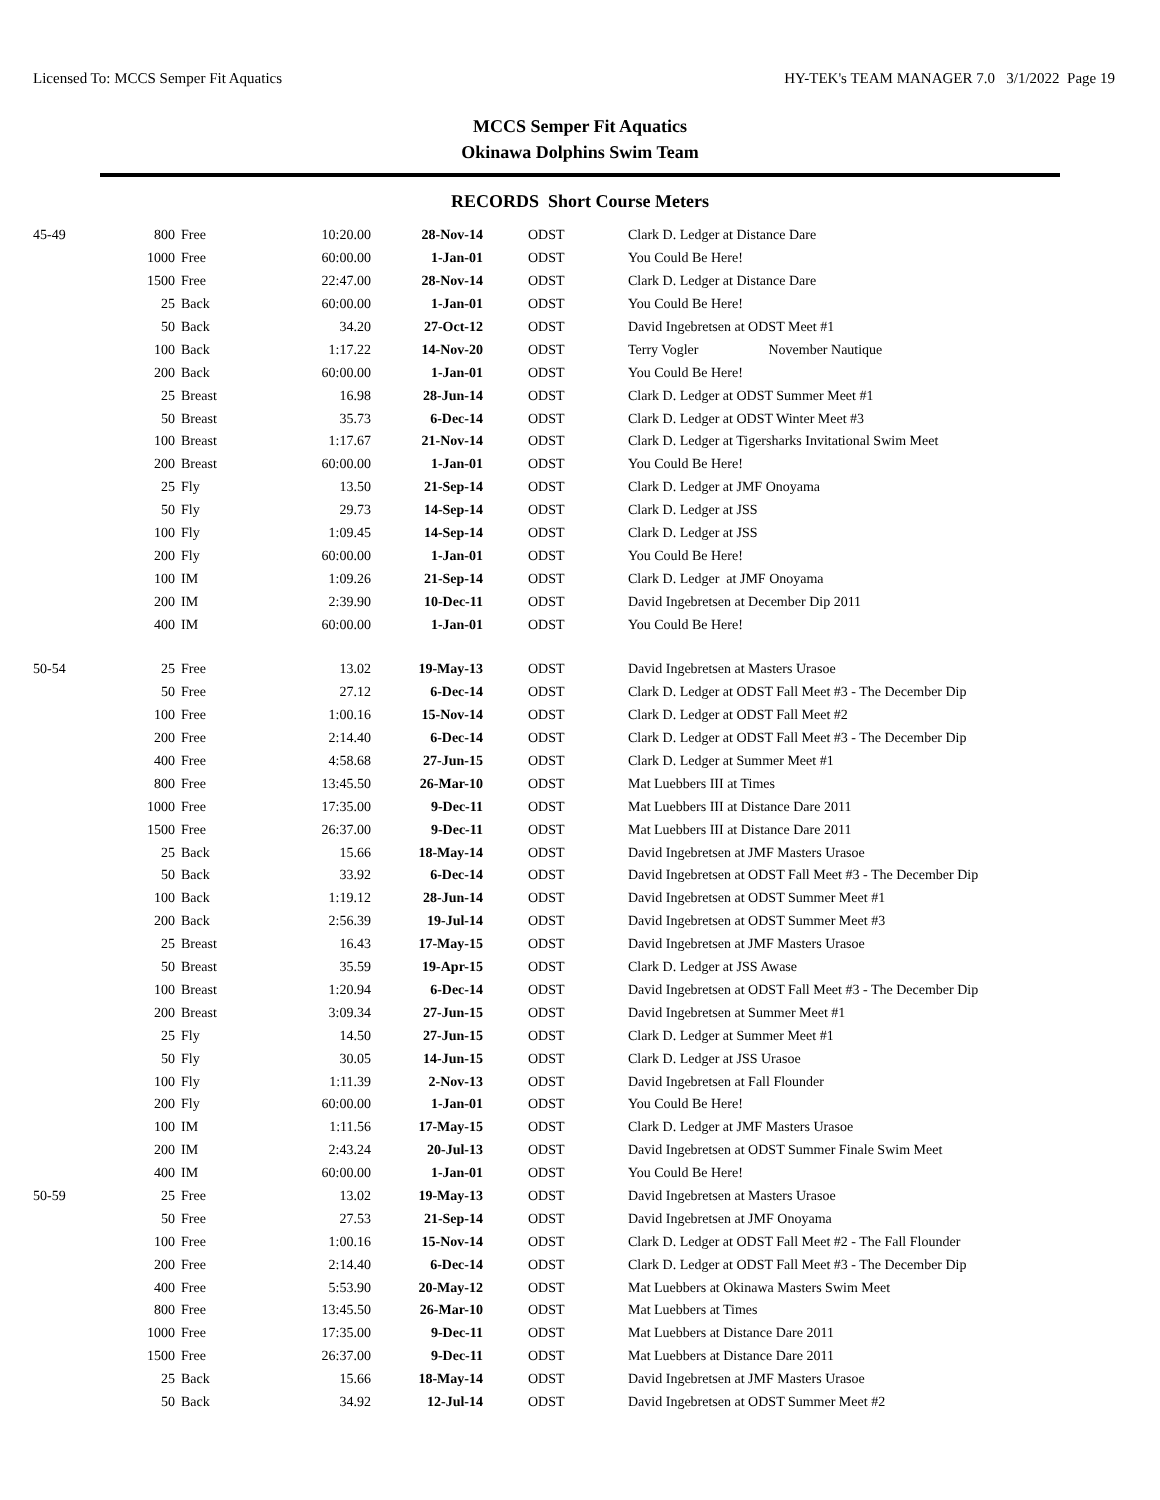Licensed To: MCCS Semper Fit Aquatics HY-TEK's TEAM MANAGER 7.0 3/1/2022 Page 19
MCCS Semper Fit Aquatics
Okinawa Dolphins Swim Team
RECORDS Short Course Meters
| 45-49 | 800 | Free | 10:20.00 | 28-Nov-14 | ODST | Clark D. Ledger at Distance Dare |
| | 1000 | Free | 60:00.00 | 1-Jan-01 | ODST | You Could Be Here! |
| | 1500 | Free | 22:47.00 | 28-Nov-14 | ODST | Clark D. Ledger at Distance Dare |
| | 25 | Back | 60:00.00 | 1-Jan-01 | ODST | You Could Be Here! |
| | 50 | Back | 34.20 | 27-Oct-12 | ODST | David Ingebretsen at ODST Meet #1 |
| | 100 | Back | 1:17.22 | 14-Nov-20 | ODST | Terry Vogler November Nautique |
| | 200 | Back | 60:00.00 | 1-Jan-01 | ODST | You Could Be Here! |
| | 25 | Breast | 16.98 | 28-Jun-14 | ODST | Clark D. Ledger at ODST Summer Meet #1 |
| | 50 | Breast | 35.73 | 6-Dec-14 | ODST | Clark D. Ledger at ODST Winter Meet #3 |
| | 100 | Breast | 1:17.67 | 21-Nov-14 | ODST | Clark D. Ledger at Tigersharks Invitational Swim Meet |
| | 200 | Breast | 60:00.00 | 1-Jan-01 | ODST | You Could Be Here! |
| | 25 | Fly | 13.50 | 21-Sep-14 | ODST | Clark D. Ledger at JMF Onoyama |
| | 50 | Fly | 29.73 | 14-Sep-14 | ODST | Clark D. Ledger at JSS |
| | 100 | Fly | 1:09.45 | 14-Sep-14 | ODST | Clark D. Ledger at JSS |
| | 200 | Fly | 60:00.00 | 1-Jan-01 | ODST | You Could Be Here! |
| | 100 | IM | 1:09.26 | 21-Sep-14 | ODST | Clark D. Ledger at JMF Onoyama |
| | 200 | IM | 2:39.90 | 10-Dec-11 | ODST | David Ingebretsen at December Dip 2011 |
| | 400 | IM | 60:00.00 | 1-Jan-01 | ODST | You Could Be Here! |
| 50-54 | 25 | Free | 13.02 | 19-May-13 | ODST | David Ingebretsen at Masters Urasoe |
| | 50 | Free | 27.12 | 6-Dec-14 | ODST | Clark D. Ledger at ODST Fall Meet #3 - The December Dip |
| | 100 | Free | 1:00.16 | 15-Nov-14 | ODST | Clark D. Ledger at ODST Fall Meet #2 |
| | 200 | Free | 2:14.40 | 6-Dec-14 | ODST | Clark D. Ledger at ODST Fall Meet #3 - The December Dip |
| | 400 | Free | 4:58.68 | 27-Jun-15 | ODST | Clark D. Ledger at Summer Meet #1 |
| | 800 | Free | 13:45.50 | 26-Mar-10 | ODST | Mat Luebbers III at Times |
| | 1000 | Free | 17:35.00 | 9-Dec-11 | ODST | Mat Luebbers III at Distance Dare 2011 |
| | 1500 | Free | 26:37.00 | 9-Dec-11 | ODST | Mat Luebbers III at Distance Dare 2011 |
| | 25 | Back | 15.66 | 18-May-14 | ODST | David Ingebretsen at JMF Masters Urasoe |
| | 50 | Back | 33.92 | 6-Dec-14 | ODST | David Ingebretsen at ODST Fall Meet #3 - The December Dip |
| | 100 | Back | 1:19.12 | 28-Jun-14 | ODST | David Ingebretsen at ODST Summer Meet #1 |
| | 200 | Back | 2:56.39 | 19-Jul-14 | ODST | David Ingebretsen at ODST Summer Meet #3 |
| | 25 | Breast | 16.43 | 17-May-15 | ODST | David Ingebretsen at JMF Masters Urasoe |
| | 50 | Breast | 35.59 | 19-Apr-15 | ODST | Clark D. Ledger at JSS Awase |
| | 100 | Breast | 1:20.94 | 6-Dec-14 | ODST | David Ingebretsen at ODST Fall Meet #3 - The December Dip |
| | 200 | Breast | 3:09.34 | 27-Jun-15 | ODST | David Ingebretsen at Summer Meet #1 |
| | 25 | Fly | 14.50 | 27-Jun-15 | ODST | Clark D. Ledger at Summer Meet #1 |
| | 50 | Fly | 30.05 | 14-Jun-15 | ODST | Clark D. Ledger at JSS Urasoe |
| | 100 | Fly | 1:11.39 | 2-Nov-13 | ODST | David Ingebretsen at Fall Flounder |
| | 200 | Fly | 60:00.00 | 1-Jan-01 | ODST | You Could Be Here! |
| | 100 | IM | 1:11.56 | 17-May-15 | ODST | Clark D. Ledger at JMF Masters Urasoe |
| | 200 | IM | 2:43.24 | 20-Jul-13 | ODST | David Ingebretsen at ODST Summer Finale Swim Meet |
| | 400 | IM | 60:00.00 | 1-Jan-01 | ODST | You Could Be Here! |
| 50-59 | 25 | Free | 13.02 | 19-May-13 | ODST | David Ingebretsen at Masters Urasoe |
| | 50 | Free | 27.53 | 21-Sep-14 | ODST | David Ingebretsen at JMF Onoyama |
| | 100 | Free | 1:00.16 | 15-Nov-14 | ODST | Clark D. Ledger at ODST Fall Meet #2 - The Fall Flounder |
| | 200 | Free | 2:14.40 | 6-Dec-14 | ODST | Clark D. Ledger at ODST Fall Meet #3 - The December Dip |
| | 400 | Free | 5:53.90 | 20-May-12 | ODST | Mat Luebbers at Okinawa Masters Swim Meet |
| | 800 | Free | 13:45.50 | 26-Mar-10 | ODST | Mat Luebbers at Times |
| | 1000 | Free | 17:35.00 | 9-Dec-11 | ODST | Mat Luebbers at Distance Dare 2011 |
| | 1500 | Free | 26:37.00 | 9-Dec-11 | ODST | Mat Luebbers at Distance Dare 2011 |
| | 25 | Back | 15.66 | 18-May-14 | ODST | David Ingebretsen at JMF Masters Urasoe |
| | 50 | Back | 34.92 | 12-Jul-14 | ODST | David Ingebretsen at ODST Summer Meet #2 |